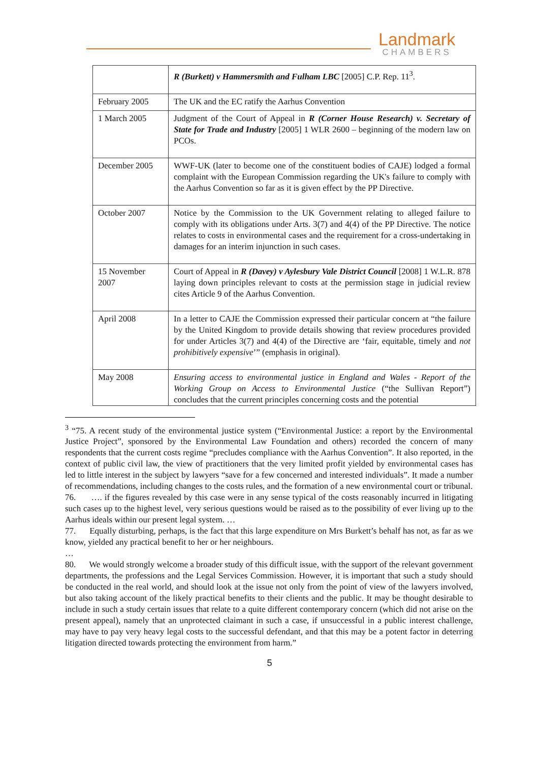Landmark
CHAMBERS
| | R (Burkett) v Hammersmith and Fulham LBC [2005] C.P. Rep. 11<sup>3</sup>. |
| February 2005 | The UK and the EC ratify the Aarhus Convention |
| 1 March 2005 | Judgment of the Court of Appeal in R (Corner House Research) v. Secretary of State for Trade and Industry [2005] 1 WLR 2600 – beginning of the modern law on PCOs. |
| December 2005 | WWF-UK (later to become one of the constituent bodies of CAJE) lodged a formal complaint with the European Commission regarding the UK's failure to comply with the Aarhus Convention so far as it is given effect by the PP Directive. |
| October 2007 | Notice by the Commission to the UK Government relating to alleged failure to comply with its obligations under Arts. 3(7) and 4(4) of the PP Directive. The notice relates to costs in environmental cases and the requirement for a cross-undertaking in damages for an interim injunction in such cases. |
| 15 November 2007 | Court of Appeal in R (Davey) v Aylesbury Vale District Council [2008] 1 W.L.R. 878 laying down principles relevant to costs at the permission stage in judicial review cites Article 9 of the Aarhus Convention. |
| April 2008 | In a letter to CAJE the Commission expressed their particular concern at “the failure by the United Kingdom to provide details showing that review procedures provided for under Articles 3(7) and 4(4) of the Directive are ‘fair, equitable, timely and not prohibitively expensive ’” (emphasis in original). |
| May 2008 | Ensuring access to environmental justice in England and Wales - Report of the Working Group on Access to Environmental Justice (“the Sullivan Report”) concludes that the current principles concerning costs and the potential |
<sup>3</sup> “75. A recent study of the environmental justice system (“Environmental Justice: a report by the Environmental Justice Project”, sponsored by the Environmental Law Foundation and others) recorded the concern of many respondents that the current costs regime “precludes compliance with the Aarhus Convention”. It also reported, in the context of public civil law, the view of practitioners that the very limited profit yielded by environmental cases has led to little interest in the subject by lawyers “save for a few concerned and interested individuals”. It made a number of recommendations, including changes to the costs rules, and the formation of a new environmental court or tribunal.
76. …. if the figures revealed by this case were in any sense typical of the costs reasonably incurred in litigating such cases up to the highest level, very serious questions would be raised as to the possibility of ever living up to the Aarhus ideals within our present legal system. …
77. Equally disturbing, perhaps, is the fact that this large expenditure on Mrs Burkett’s behalf has not, as far as we know, yielded any practical benefit to her or her neighbours.
…
80. We would strongly welcome a broader study of this difficult issue, with the support of the relevant government departments, the professions and the Legal Services Commission. However, it is important that such a study should be conducted in the real world, and should look at the issue not only from the point of view of the lawyers involved, but also taking account of the likely practical benefits to their clients and the public. It may be thought desirable to include in such a study certain issues that relate to a quite different contemporary concern (which did not arise on the present appeal), namely that an unprotected claimant in such a case, if unsuccessful in a public interest challenge, may have to pay very heavy legal costs to the successful defendant, and that this may be a potent factor in deterring litigation directed towards protecting the environment from harm.”
5